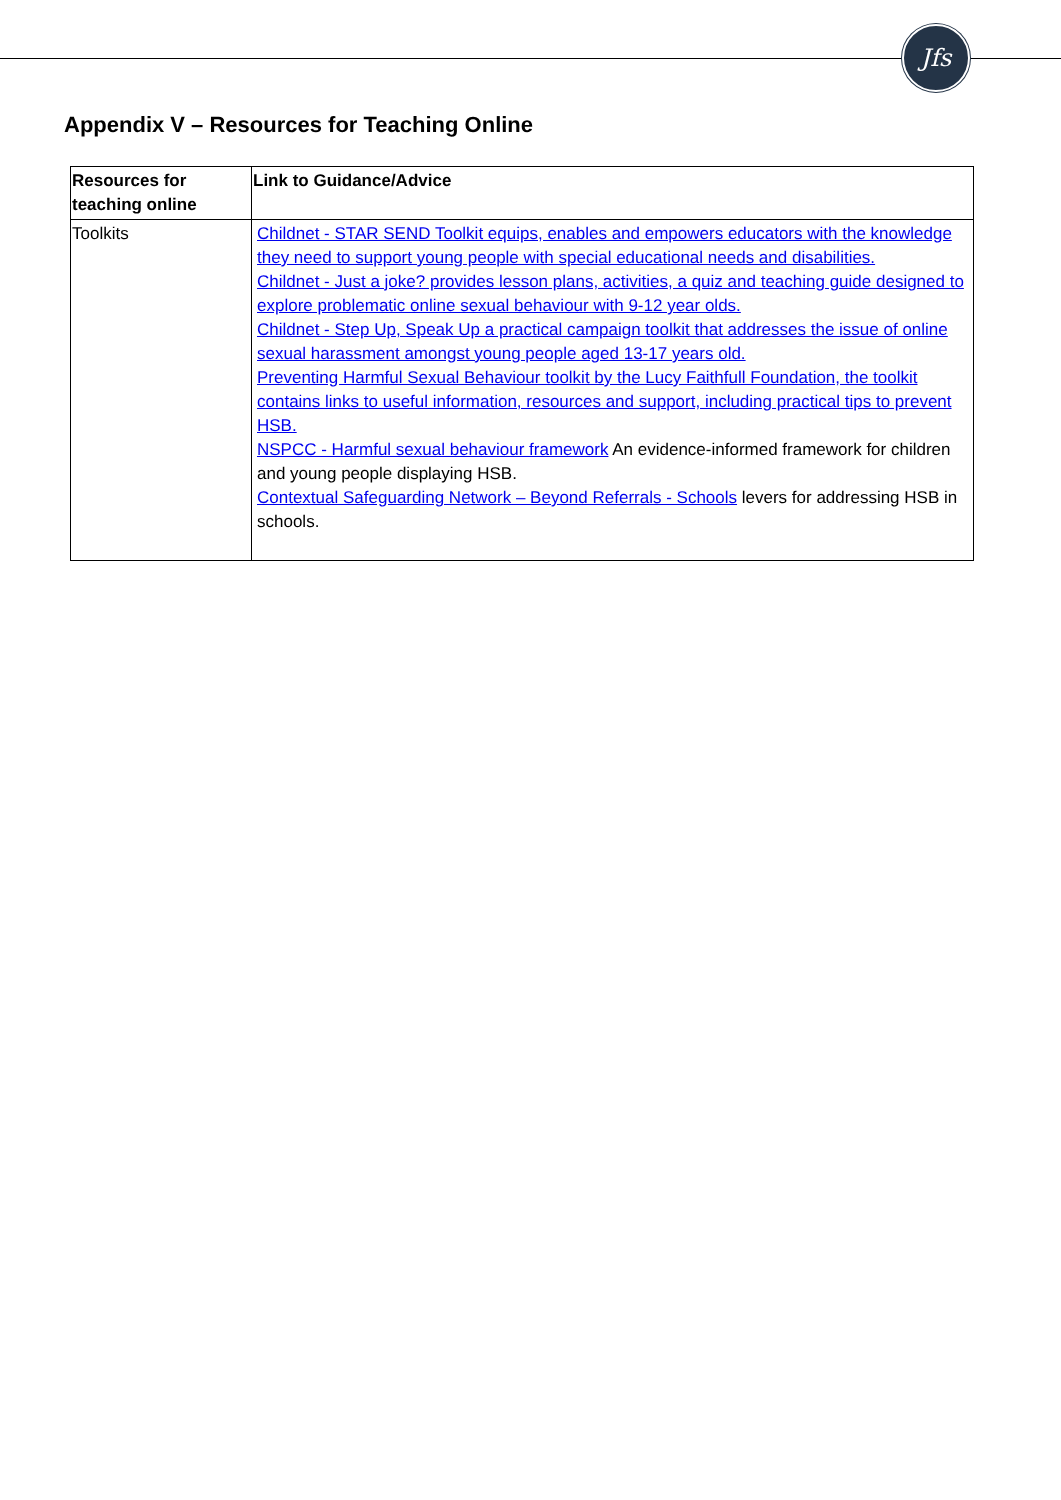Jfs
Appendix V – Resources for Teaching Online
| Resources for teaching online | Link to Guidance/Advice |
| --- | --- |
| Toolkits | Childnet - STAR SEND Toolkit equips, enables and empowers educators with the knowledge they need to support young people with special educational needs and disabilities. Childnet - Just a joke? provides lesson plans, activities, a quiz and teaching guide designed to explore problematic online sexual behaviour with 9-12 year olds. Childnet - Step Up, Speak Up a practical campaign toolkit that addresses the issue of online sexual harassment amongst young people aged 13-17 years old. Preventing Harmful Sexual Behaviour toolkit by the Lucy Faithfull Foundation, the toolkit contains links to useful information, resources and support, including practical tips to prevent HSB. NSPCC - Harmful sexual behaviour framework An evidence-informed framework for children and young people displaying HSB. Contextual Safeguarding Network – Beyond Referrals - Schools levers for addressing HSB in schools. |